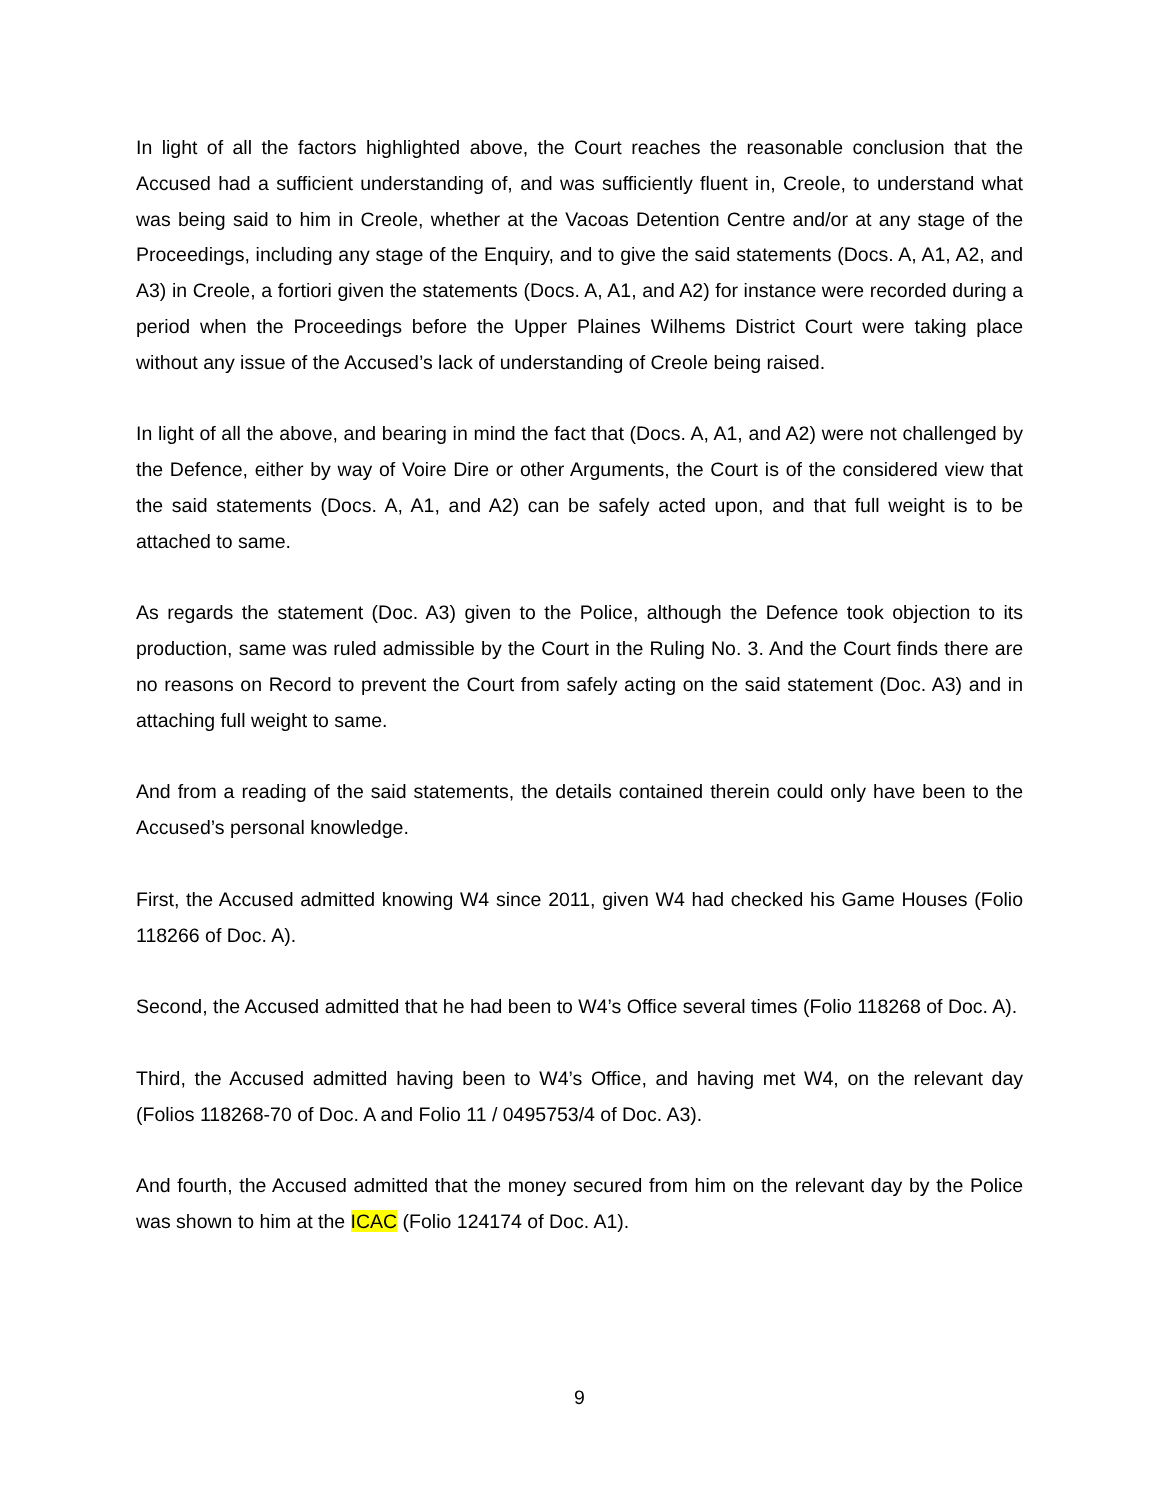In light of all the factors highlighted above, the Court reaches the reasonable conclusion that the Accused had a sufficient understanding of, and was sufficiently fluent in, Creole, to understand what was being said to him in Creole, whether at the Vacoas Detention Centre and/or at any stage of the Proceedings, including any stage of the Enquiry, and to give the said statements (Docs. A, A1, A2, and A3) in Creole, a fortiori given the statements (Docs. A, A1, and A2) for instance were recorded during a period when the Proceedings before the Upper Plaines Wilhems District Court were taking place without any issue of the Accused’s lack of understanding of Creole being raised.
In light of all the above, and bearing in mind the fact that (Docs. A, A1, and A2) were not challenged by the Defence, either by way of Voire Dire or other Arguments, the Court is of the considered view that the said statements (Docs. A, A1, and A2) can be safely acted upon, and that full weight is to be attached to same.
As regards the statement (Doc. A3) given to the Police, although the Defence took objection to its production, same was ruled admissible by the Court in the Ruling No. 3. And the Court finds there are no reasons on Record to prevent the Court from safely acting on the said statement (Doc. A3) and in attaching full weight to same.
And from a reading of the said statements, the details contained therein could only have been to the Accused’s personal knowledge.
First, the Accused admitted knowing W4 since 2011, given W4 had checked his Game Houses (Folio 118266 of Doc. A).
Second, the Accused admitted that he had been to W4’s Office several times (Folio 118268 of Doc. A).
Third, the Accused admitted having been to W4’s Office, and having met W4, on the relevant day (Folios 118268-70 of Doc. A and Folio 11 / 0495753/4 of Doc. A3).
And fourth, the Accused admitted that the money secured from him on the relevant day by the Police was shown to him at the ICAC (Folio 124174 of Doc. A1).
9